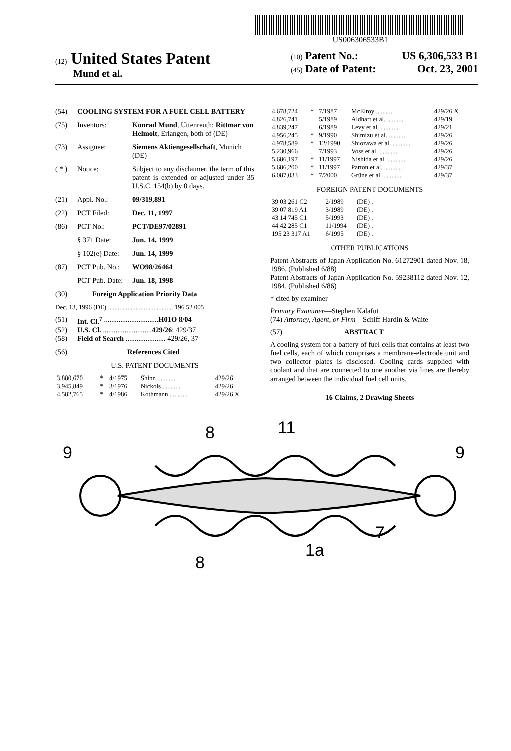US006306533B1
(12) United States Patent
Mund et al.
(10) Patent No.: US 6,306,533 B1
(45) Date of Patent: Oct. 23, 2001
(54) COOLING SYSTEM FOR A FUEL CELL BATTERY
(75) Inventors: Konrad Mund, Uttenreuth; Rittmar von Helmolt, Erlangen, both of (DE)
(73) Assignee: Siemens Aktiengesellschaft, Munich (DE)
( * ) Notice: Subject to any disclaimer, the term of this patent is extended or adjusted under 35 U.S.C. 154(b) by 0 days.
(21) Appl. No.: 09/319,891
(22) PCT Filed: Dec. 11, 1997
(86) PCT No.: PCT/DE97/02891
§ 371 Date: Jun. 14, 1999
§ 102(e) Date: Jun. 14, 1999
(87) PCT Pub. No.: WO98/26464
PCT Pub. Date: Jun. 18, 1998
(30) Foreign Application Priority Data
Dec. 13, 1996 (DE) ........................................ 196 52 005
(51) Int. Cl.<sup>7</sup> .............................. H01O 8/04
(52) U.S. Cl. ........................... 429/26; 429/37
(58) Field of Search ...................... 429/26, 37
(56) References Cited
U.S. PATENT DOCUMENTS
| 3,880,670 | * | 4/1975 | Shinn ........... | 429/26 |
| 3,945,849 | * | 3/1976 | Nickols ........... | 429/26 |
| 4,582,765 | * | 4/1986 | Kothmann ........... | 429/26 X |
| 4,678,724 | * | 7/1987 | McElroy ........... | 429/26 X |
| 4,826,741 | | 5/1989 | Aldhart et al. ........... | 429/19 |
| 4,839,247 | | 6/1989 | Levy et al. ........... | 429/21 |
| 4,956,245 | * | 9/1990 | Shimizu et al. ........... | 429/26 |
| 4,978,589 | * | 12/1990 | Shiozawa et al. ........... | 429/26 |
| 5,230,966 | | 7/1993 | Voss et al. ........... | 429/26 |
| 5,686,197 | * | 11/1997 | Nishida et al. ........... | 429/26 |
| 5,686,200 | * | 11/1997 | Parton et al. ........... | 429/37 |
| 6,087,033 | * | 7/2000 | Grüne et al. ........... | 429/37 |
FOREIGN PATENT DOCUMENTS
| 39 03 261 C2 | 2/1989 | (DE) . |
| 39 07 819 A1 | 3/1989 | (DE) . |
| 43 14 745 C1 | 5/1993 | (DE) . |
| 44 42 285 C1 | 11/1994 | (DE) . |
| 195 23 317 A1 | 6/1995 | (DE) . |
OTHER PUBLICATIONS
Patent Abstracts of Japan Application No. 61272901 dated Nov. 18, 1986. (Published 6/88)
Patent Abstracts of Japan Application No. 59238112 dated Nov. 12, 1984. (Published 6/86)
* cited by examiner
Primary Examiner—Stephen Kalafut
(74) Attorney, Agent, or Firm—Schiff Hardin & Waite
(57) ABSTRACT
A cooling system for a battery of fuel cells that contains at least two fuel cells, each of which comprises a membrane-electrode unit and two collector plates is disclosed. Cooling cards supplied with coolant and that are connected to one another via lines are thereby arranged between the individual fuel cell units.
16 Claims, 2 Drawing Sheets
9
9
8
11
7
1a
8